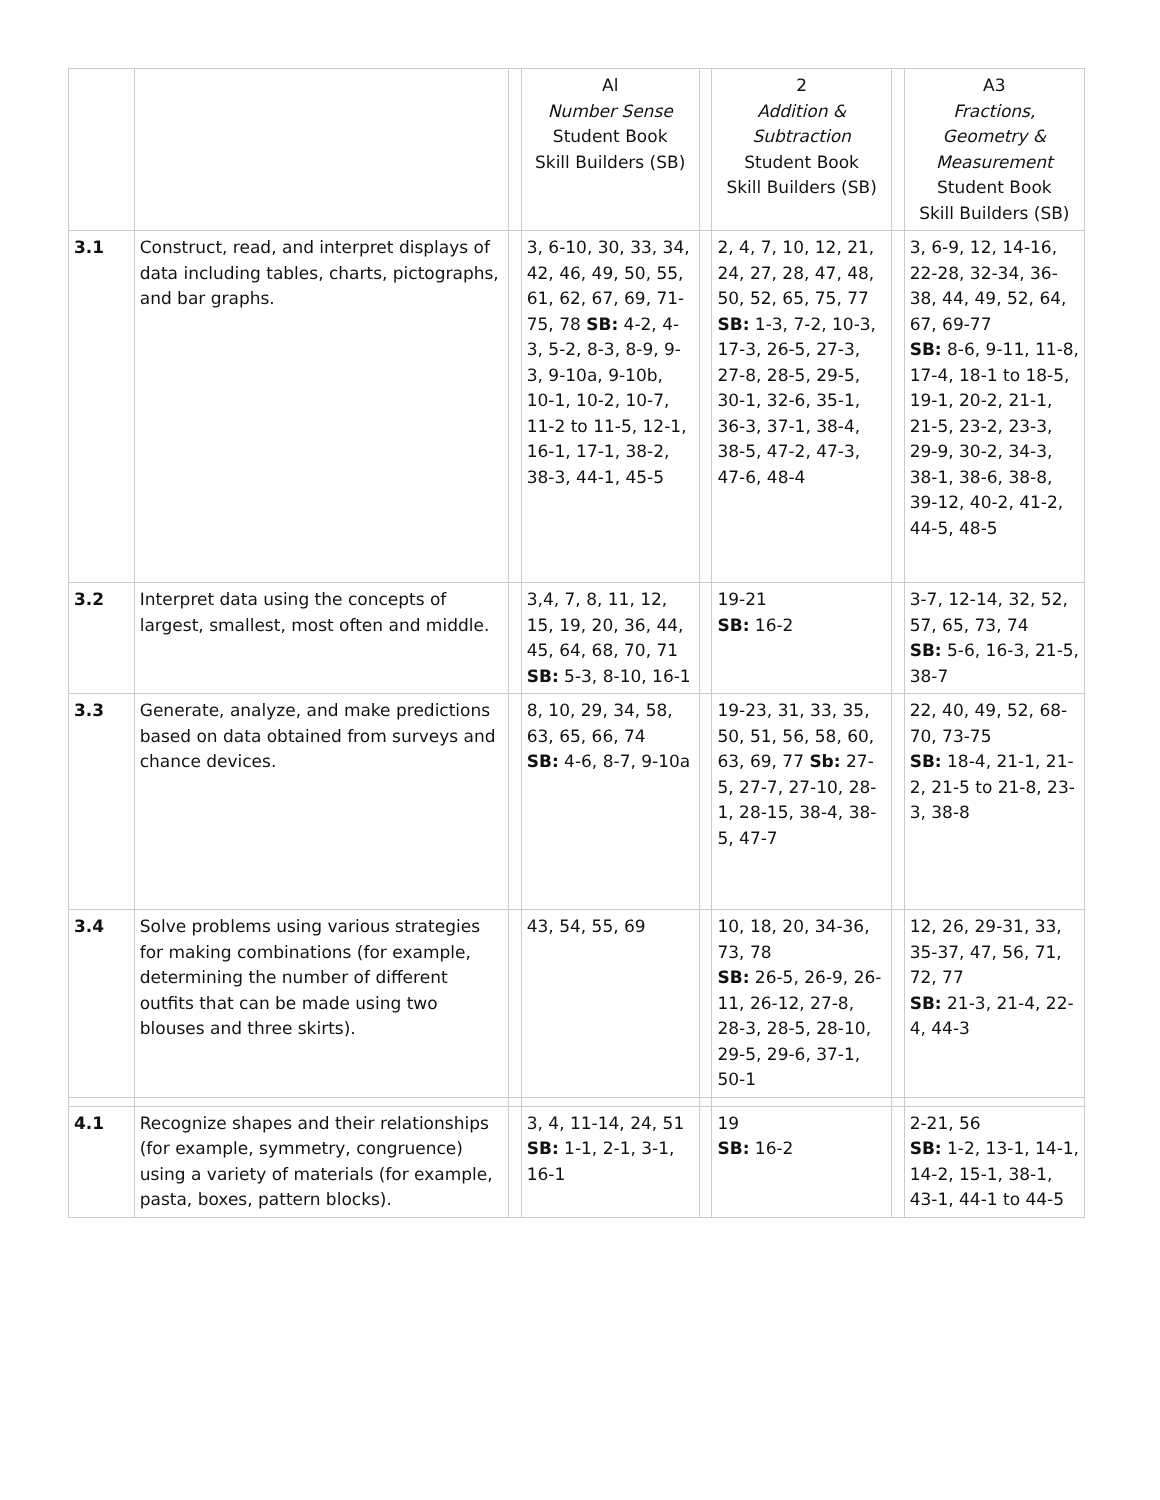| | | | Al Number Sense Student Book Skill Builders (SB) | | 2 Addition & Subtraction Student Book Skill Builders (SB) | | A3 Fractions, Geometry & Measurement Student Book Skill Builders (SB) |
| 3.1 | Construct, read, and interpret displays of data including tables, charts, pictographs, and bar graphs. | | 3, 6-10, 30, 33, 34, 42, 46, 49, 50, 55, 61, 62, 67, 69, 71-75, 78 SB: 4-2, 4-3, 5-2, 8-3, 8-9, 9-3, 9-10a, 9-10b, 10-1, 10-2, 10-7, 11-2 to 11-5, 12-1, 16-1, 17-1, 38-2, 38-3, 44-1, 45-5 | | 2, 4, 7, 10, 12, 21, 24, 27, 28, 47, 48, 50, 52, 65, 75, 77 SB: 1-3, 7-2, 10-3, 17-3, 26-5, 27-3, 27-8, 28-5, 29-5, 30-1, 32-6, 35-1, 36-3, 37-1, 38-4, 38-5, 47-2, 47-3, 47-6, 48-4 | | 3, 6-9, 12, 14-16, 22-28, 32-34, 36-38, 44, 49, 52, 64, 67, 69-77 SB: 8-6, 9-11, 11-8, 17-4, 18-1 to 18-5, 19-1, 20-2, 21-1, 21-5, 23-2, 23-3, 29-9, 30-2, 34-3, 38-1, 38-6, 38-8, 39-12, 40-2, 41-2, 44-5, 48-5 |
| 3.2 | Interpret data using the concepts of largest, smallest, most often and middle. | | 3,4, 7, 8, 11, 12, 15, 19, 20, 36, 44, 45, 64, 68, 70, 71 SB: 5-3, 8-10, 16-1 | | 19-21 SB: 16-2 | | 3-7, 12-14, 32, 52, 57, 65, 73, 74 SB: 5-6, 16-3, 21-5, 38-7 |
| 3.3 | Generate, analyze, and make predictions based on data obtained from surveys and chance devices. | | 8, 10, 29, 34, 58, 63, 65, 66, 74 SB: 4-6, 8-7, 9-10a | | 19-23, 31, 33, 35, 50, 51, 56, 58, 60, 63, 69, 77 Sb: 27-5, 27-7, 27-10, 28-1, 28-15, 38-4, 38-5, 47-7 | | 22, 40, 49, 52, 68-70, 73-75 SB: 18-4, 21-1, 21-2, 21-5 to 21-8, 23-3, 38-8 |
| 3.4 | Solve problems using various strategies for making combinations (for example, determining the number of different outfits that can be made using two blouses and three skirts). | | 43, 54, 55, 69 | | 10, 18, 20, 34-36, 73, 78 SB: 26-5, 26-9, 26-11, 26-12, 27-8, 28-3, 28-5, 28-10, 29-5, 29-6, 37-1, 50-1 | | 12, 26, 29-31, 33, 35-37, 47, 56, 71, 72, 77 SB: 21-3, 21-4, 22-4, 44-3 |
| 4.1 | Recognize shapes and their relationships (for example, symmetry, congruence) using a variety of materials (for example, pasta, boxes, pattern blocks). | | 3, 4, 11-14, 24, 51 SB: 1-1, 2-1, 3-1, 16-1 | | 19 SB: 16-2 | | 2-21, 56 SB: 1-2, 13-1, 14-1, 14-2, 15-1, 38-1, 43-1, 44-1 to 44-5 |